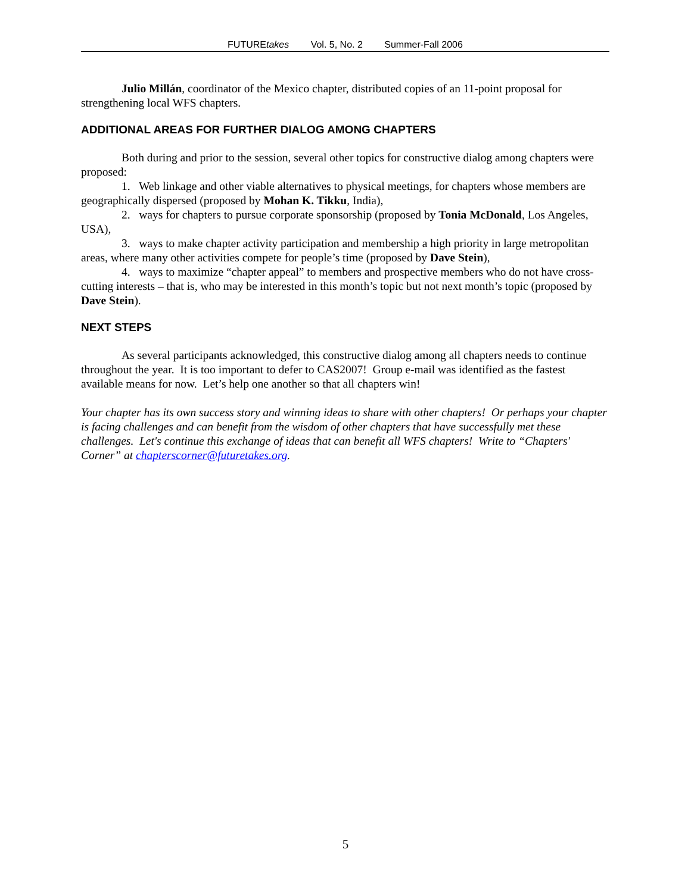FUTUREtakes Vol. 5, No. 2 Summer-Fall 2006
Julio Millán, coordinator of the Mexico chapter, distributed copies of an 11-point proposal for strengthening local WFS chapters.
ADDITIONAL AREAS FOR FURTHER DIALOG AMONG CHAPTERS
Both during and prior to the session, several other topics for constructive dialog among chapters were proposed:
1. Web linkage and other viable alternatives to physical meetings, for chapters whose members are geographically dispersed (proposed by Mohan K. Tikku, India),
2. ways for chapters to pursue corporate sponsorship (proposed by Tonia McDonald, Los Angeles, USA),
3. ways to make chapter activity participation and membership a high priority in large metropolitan areas, where many other activities compete for people’s time (proposed by Dave Stein),
4. ways to maximize “chapter appeal” to members and prospective members who do not have cross-cutting interests – that is, who may be interested in this month’s topic but not next month’s topic (proposed by Dave Stein).
NEXT STEPS
As several participants acknowledged, this constructive dialog among all chapters needs to continue throughout the year. It is too important to defer to CAS2007! Group e-mail was identified as the fastest available means for now. Let’s help one another so that all chapters win!
Your chapter has its own success story and winning ideas to share with other chapters! Or perhaps your chapter is facing challenges and can benefit from the wisdom of other chapters that have successfully met these challenges. Let's continue this exchange of ideas that can benefit all WFS chapters! Write to “Chapters' Corner” at chapterscorner@futuretakes.org.
5